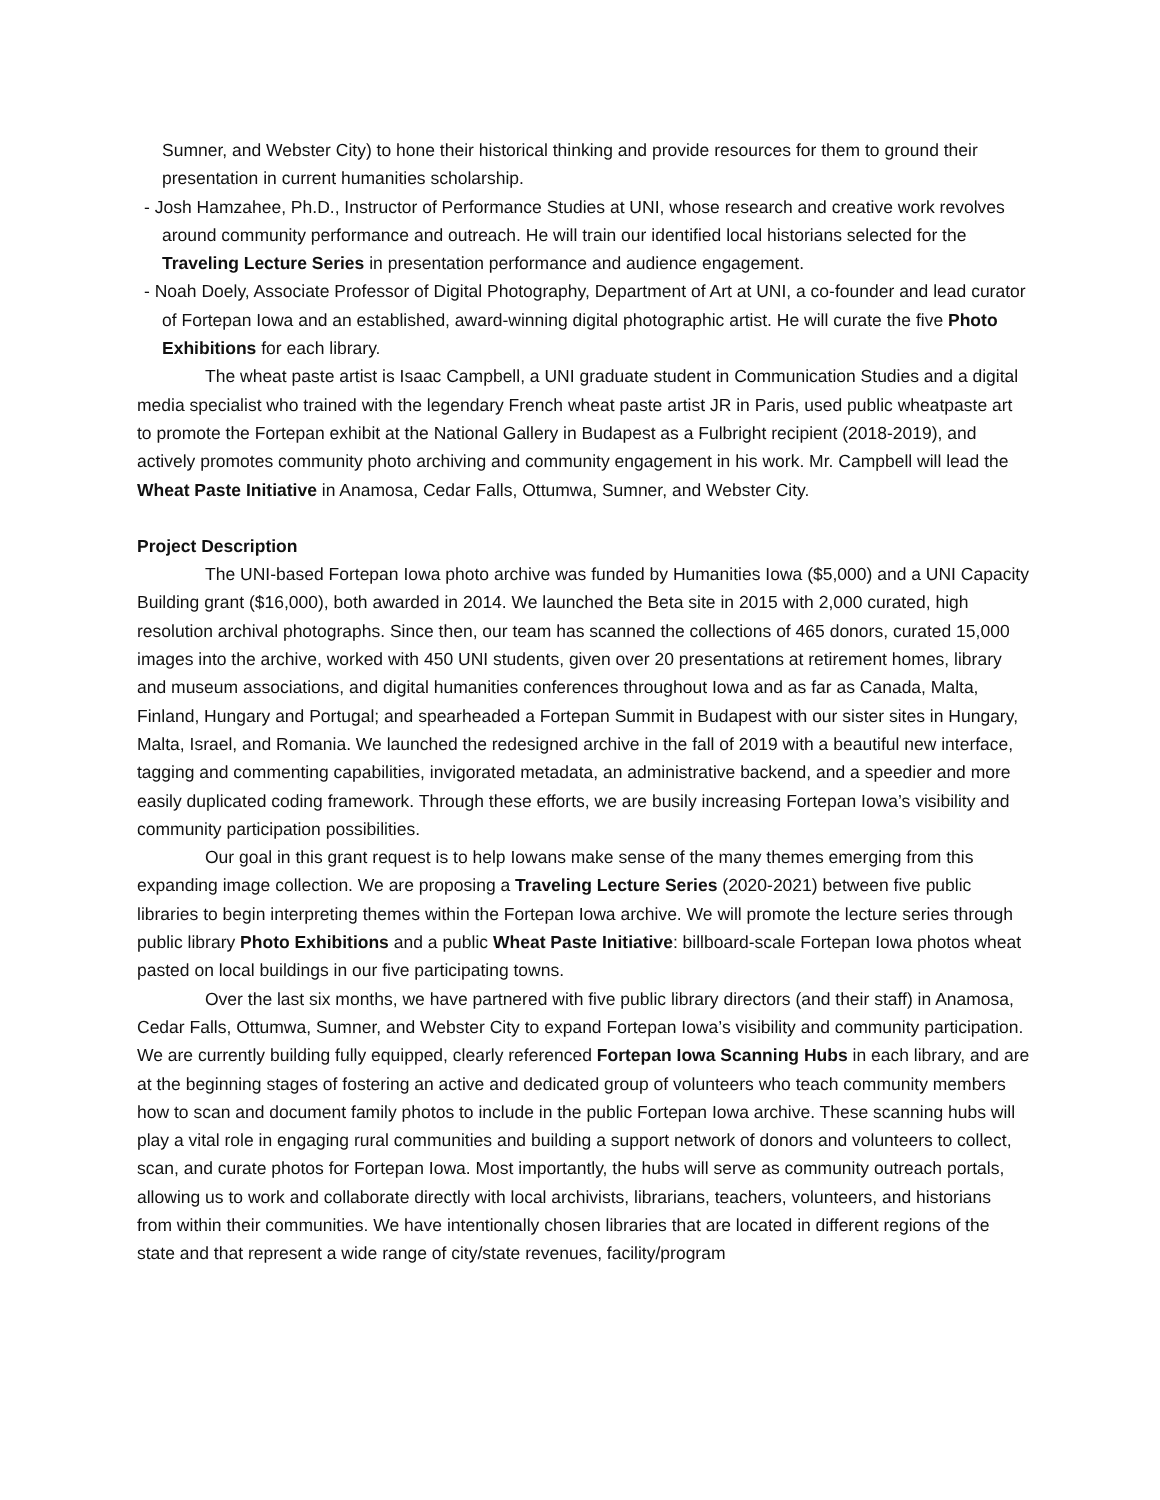Sumner, and Webster City) to hone their historical thinking and provide resources for them to ground their presentation in current humanities scholarship.
- Josh Hamzahee, Ph.D., Instructor of Performance Studies at UNI, whose research and creative work revolves around community performance and outreach. He will train our identified local historians selected for the Traveling Lecture Series in presentation performance and audience engagement.
- Noah Doely, Associate Professor of Digital Photography, Department of Art at UNI, a co-founder and lead curator of Fortepan Iowa and an established, award-winning digital photographic artist. He will curate the five Photo Exhibitions for each library.
The wheat paste artist is Isaac Campbell, a UNI graduate student in Communication Studies and a digital media specialist who trained with the legendary French wheat paste artist JR in Paris, used public wheatpaste art to promote the Fortepan exhibit at the National Gallery in Budapest as a Fulbright recipient (2018-2019), and actively promotes community photo archiving and community engagement in his work. Mr. Campbell will lead the Wheat Paste Initiative in Anamosa, Cedar Falls, Ottumwa, Sumner, and Webster City.
Project Description
The UNI-based Fortepan Iowa photo archive was funded by Humanities Iowa ($5,000) and a UNI Capacity Building grant ($16,000), both awarded in 2014. We launched the Beta site in 2015 with 2,000 curated, high resolution archival photographs. Since then, our team has scanned the collections of 465 donors, curated 15,000 images into the archive, worked with 450 UNI students, given over 20 presentations at retirement homes, library and museum associations, and digital humanities conferences throughout Iowa and as far as Canada, Malta, Finland, Hungary and Portugal; and spearheaded a Fortepan Summit in Budapest with our sister sites in Hungary, Malta, Israel, and Romania. We launched the redesigned archive in the fall of 2019 with a beautiful new interface, tagging and commenting capabilities, invigorated metadata, an administrative backend, and a speedier and more easily duplicated coding framework. Through these efforts, we are busily increasing Fortepan Iowa’s visibility and community participation possibilities.
Our goal in this grant request is to help Iowans make sense of the many themes emerging from this expanding image collection. We are proposing a Traveling Lecture Series (2020-2021) between five public libraries to begin interpreting themes within the Fortepan Iowa archive. We will promote the lecture series through public library Photo Exhibitions and a public Wheat Paste Initiative: billboard-scale Fortepan Iowa photos wheat pasted on local buildings in our five participating towns.
Over the last six months, we have partnered with five public library directors (and their staff) in Anamosa, Cedar Falls, Ottumwa, Sumner, and Webster City to expand Fortepan Iowa’s visibility and community participation. We are currently building fully equipped, clearly referenced Fortepan Iowa Scanning Hubs in each library, and are at the beginning stages of fostering an active and dedicated group of volunteers who teach community members how to scan and document family photos to include in the public Fortepan Iowa archive. These scanning hubs will play a vital role in engaging rural communities and building a support network of donors and volunteers to collect, scan, and curate photos for Fortepan Iowa. Most importantly, the hubs will serve as community outreach portals, allowing us to work and collaborate directly with local archivists, librarians, teachers, volunteers, and historians from within their communities. We have intentionally chosen libraries that are located in different regions of the state and that represent a wide range of city/state revenues, facility/program